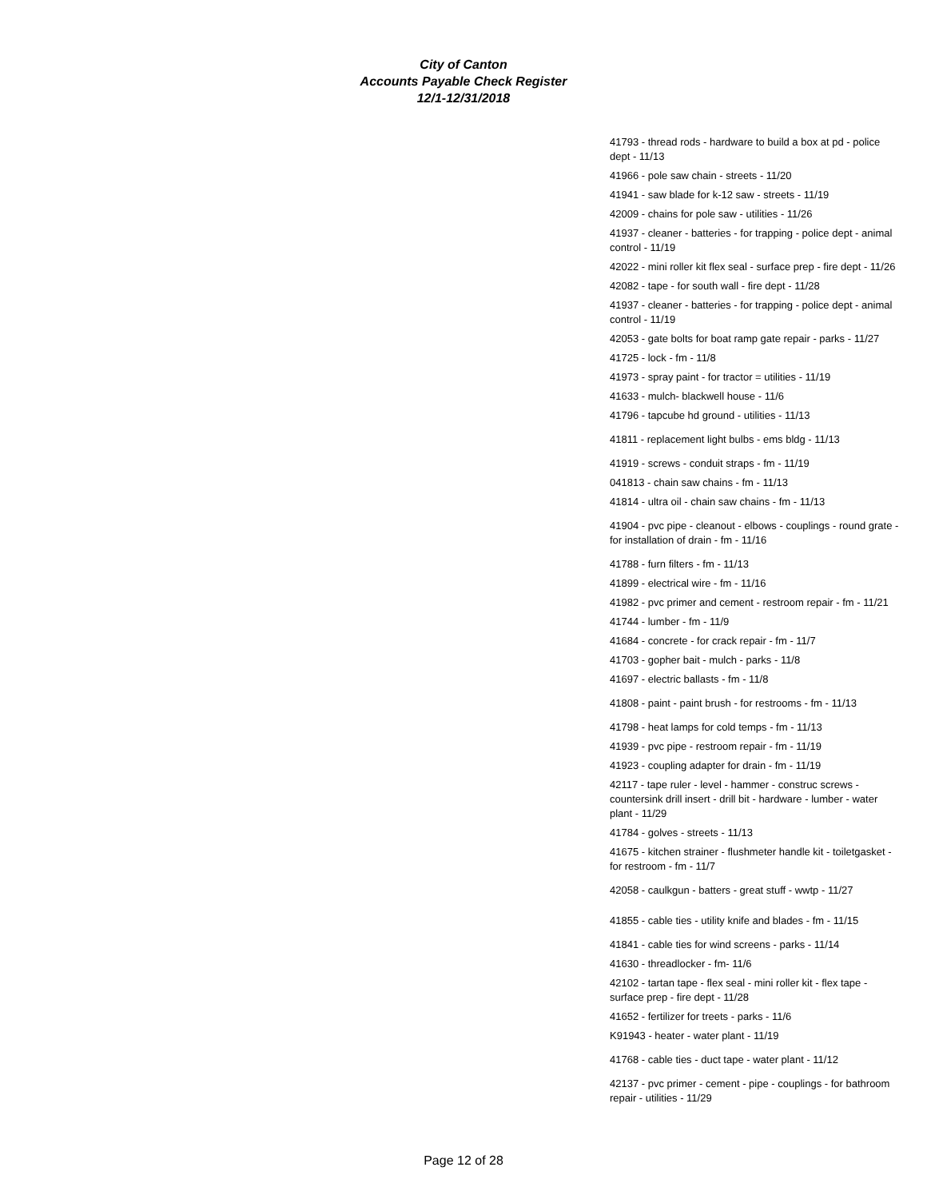City of Canton
Accounts Payable Check Register
12/1-12/31/2018
41793 - thread rods - hardware to build a box at pd - police dept - 11/13
41966 - pole saw chain - streets - 11/20
41941 - saw blade for k-12 saw - streets - 11/19
42009 - chains for pole saw - utilities - 11/26
41937 - cleaner - batteries - for trapping - police dept - animal control - 11/19
42022 - mini roller kit flex seal - surface prep - fire dept - 11/26
42082 - tape - for south wall - fire dept - 11/28
41937 - cleaner - batteries - for trapping - police dept - animal control - 11/19
42053 - gate bolts for boat ramp gate repair - parks - 11/27
41725 - lock - fm - 11/8
41973 - spray paint - for tractor = utilities - 11/19
41633 - mulch- blackwell house - 11/6
41796 - tapcube hd ground - utilities - 11/13
41811 - replacement light bulbs - ems bldg - 11/13
41919 - screws - conduit straps - fm - 11/19
041813 - chain saw chains - fm - 11/13
41814 - ultra oil - chain saw chains - fm - 11/13
41904 - pvc pipe - cleanout - elbows - couplings - round grate - for installation of drain - fm - 11/16
41788 - furn filters - fm - 11/13
41899 - electrical wire - fm - 11/16
41982 - pvc primer and cement - restroom repair - fm - 11/21
41744 - lumber - fm - 11/9
41684 - concrete - for crack repair - fm - 11/7
41703 - gopher bait - mulch - parks - 11/8
41697 - electric ballasts - fm - 11/8
41808 - paint - paint brush - for restrooms - fm - 11/13
41798 - heat lamps for cold temps - fm - 11/13
41939 - pvc pipe - restroom repair - fm - 11/19
41923 - coupling adapter for drain - fm - 11/19
42117 - tape ruler - level - hammer - construc screws - countersink drill insert - drill bit - hardware - lumber - water plant - 11/29
41784 - golves - streets - 11/13
41675 - kitchen strainer - flushmeter handle kit - toiletgasket - for restroom - fm - 11/7
42058 - caulkgun - batters - great stuff - wwtp - 11/27
41855 - cable ties - utility knife and blades - fm - 11/15
41841 - cable ties for wind screens - parks - 11/14
41630 - threadlocker - fm- 11/6
42102 - tartan tape - flex seal - mini roller kit - flex tape - surface prep - fire dept - 11/28
41652 - fertilizer for treets - parks - 11/6
K91943 - heater - water plant - 11/19
41768 - cable ties - duct tape - water plant - 11/12
42137 - pvc primer - cement - pipe - couplings - for bathroom repair - utilities - 11/29
Page 12 of 28